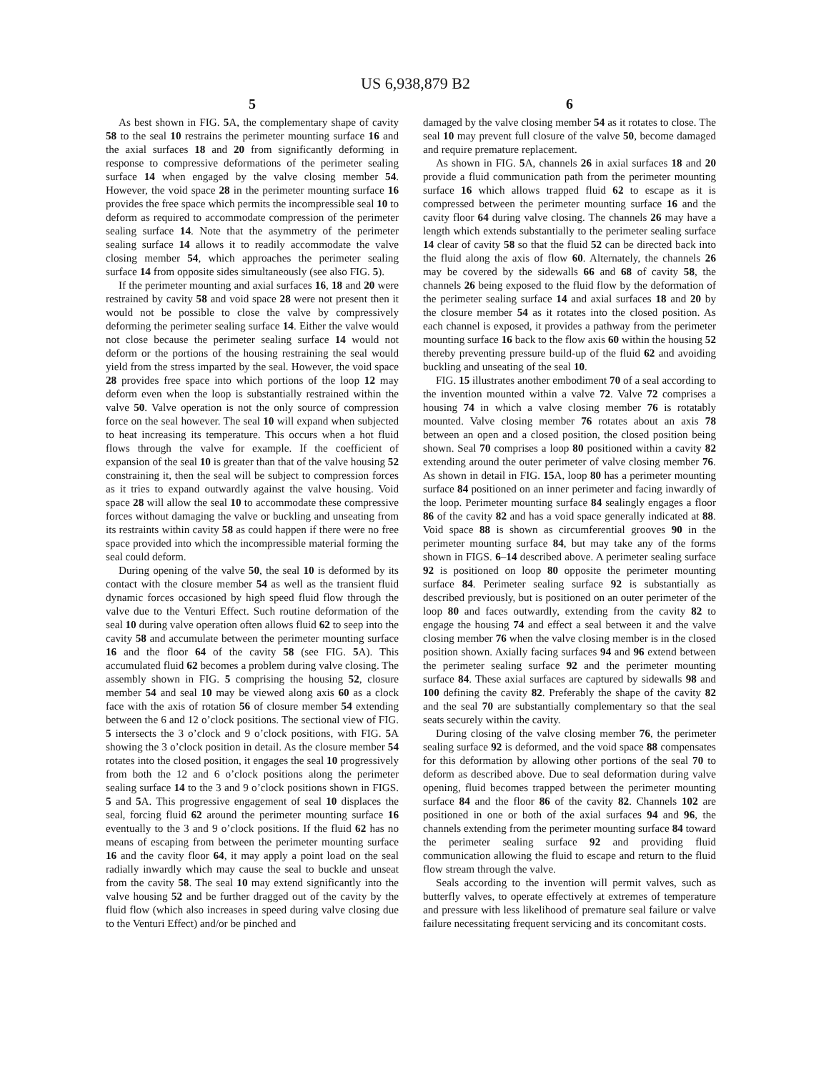US 6,938,879 B2
5
As best shown in FIG. 5 A, the complementary shape of cavity 58 to the seal 10 restrains the perimeter mounting surface 16 and the axial surfaces 18 and 20 from significantly deforming in response to compressive deformations of the perimeter sealing surface 14 when engaged by the valve closing member 54. However, the void space 28 in the perimeter mounting surface 16 provides the free space which permits the incompressible seal 10 to deform as required to accommodate compression of the perimeter sealing surface 14. Note that the asymmetry of the perimeter sealing surface 14 allows it to readily accommodate the valve closing member 54, which approaches the perimeter sealing surface 14 from opposite sides simultaneously (see also FIG. 5).
If the perimeter mounting and axial surfaces 16, 18 and 20 were restrained by cavity 58 and void space 28 were not present then it would not be possible to close the valve by compressively deforming the perimeter sealing surface 14. Either the valve would not close because the perimeter sealing surface 14 would not deform or the portions of the housing restraining the seal would yield from the stress imparted by the seal. However, the void space 28 provides free space into which portions of the loop 12 may deform even when the loop is substantially restrained within the valve 50. Valve operation is not the only source of compression force on the seal however. The seal 10 will expand when subjected to heat increasing its temperature. This occurs when a hot fluid flows through the valve for example. If the coefficient of expansion of the seal 10 is greater than that of the valve housing 52 constraining it, then the seal will be subject to compression forces as it tries to expand outwardly against the valve housing. Void space 28 will allow the seal 10 to accommodate these compressive forces without damaging the valve or buckling and unseating from its restraints within cavity 58 as could happen if there were no free space provided into which the incompressible material forming the seal could deform.
During opening of the valve 50, the seal 10 is deformed by its contact with the closure member 54 as well as the transient fluid dynamic forces occasioned by high speed fluid flow through the valve due to the Venturi Effect. Such routine deformation of the seal 10 during valve operation often allows fluid 62 to seep into the cavity 58 and accumulate between the perimeter mounting surface 16 and the floor 64 of the cavity 58 (see FIG. 5 A). This accumulated fluid 62 becomes a problem during valve closing. The assembly shown in FIG. 5 comprising the housing 52, closure member 54 and seal 10 may be viewed along axis 60 as a clock face with the axis of rotation 56 of closure member 54 extending between the 6 and 12 o’clock positions. The sectional view of FIG. 5 intersects the 3 o’clock and 9 o’clock positions, with FIG. 5 A showing the 3 o’clock position in detail. As the closure member 54 rotates into the closed position, it engages the seal 10 progressively from both the 12 and 6 o’clock positions along the perimeter sealing surface 14 to the 3 and 9 o’clock positions shown in FIGS. 5 and 5 A. This progressive engagement of seal 10 displaces the seal, forcing fluid 62 around the perimeter mounting surface 16 eventually to the 3 and 9 o’clock positions. If the fluid 62 has no means of escaping from between the perimeter mounting surface 16 and the cavity floor 64, it may apply a point load on the seal radially inwardly which may cause the seal to buckle and unseat from the cavity 58. The seal 10 may extend significantly into the valve housing 52 and be further dragged out of the cavity by the fluid flow (which also increases in speed during valve closing due to the Venturi Effect) and/or be pinched and
6
damaged by the valve closing member 54 as it rotates to close. The seal 10 may prevent full closure of the valve 50, become damaged and require premature replacement.
As shown in FIG. 5 A, channels 26 in axial surfaces 18 and 20 provide a fluid communication path from the perimeter mounting surface 16 which allows trapped fluid 62 to escape as it is compressed between the perimeter mounting surface 16 and the cavity floor 64 during valve closing. The channels 26 may have a length which extends substantially to the perimeter sealing surface 14 clear of cavity 58 so that the fluid 52 can be directed back into the fluid along the axis of flow 60. Alternately, the channels 26 may be covered by the sidewalls 66 and 68 of cavity 58, the channels 26 being exposed to the fluid flow by the deformation of the perimeter sealing surface 14 and axial surfaces 18 and 20 by the closure member 54 as it rotates into the closed position. As each channel is exposed, it provides a pathway from the perimeter mounting surface 16 back to the flow axis 60 within the housing 52 thereby preventing pressure build-up of the fluid 62 and avoiding buckling and unseating of the seal 10.
FIG. 15 illustrates another embodiment 70 of a seal according to the invention mounted within a valve 72. Valve 72 comprises a housing 74 in which a valve closing member 76 is rotatably mounted. Valve closing member 76 rotates about an axis 78 between an open and a closed position, the closed position being shown. Seal 70 comprises a loop 80 positioned within a cavity 82 extending around the outer perimeter of valve closing member 76. As shown in detail in FIG. 15 A, loop 80 has a perimeter mounting surface 84 positioned on an inner perimeter and facing inwardly of the loop. Perimeter mounting surface 84 sealingly engages a floor 86 of the cavity 82 and has a void space generally indicated at 88. Void space 88 is shown as circumferential grooves 90 in the perimeter mounting surface 84, but may take any of the forms shown in FIGS. 6–14 described above. A perimeter sealing surface 92 is positioned on loop 80 opposite the perimeter mounting surface 84. Perimeter sealing surface 92 is substantially as described previously, but is positioned on an outer perimeter of the loop 80 and faces outwardly, extending from the cavity 82 to engage the housing 74 and effect a seal between it and the valve closing member 76 when the valve closing member is in the closed position shown. Axially facing surfaces 94 and 96 extend between the perimeter sealing surface 92 and the perimeter mounting surface 84. These axial surfaces are captured by sidewalls 98 and 100 defining the cavity 82. Preferably the shape of the cavity 82 and the seal 70 are substantially complementary so that the seal seats securely within the cavity.
During closing of the valve closing member 76, the perimeter sealing surface 92 is deformed, and the void space 88 compensates for this deformation by allowing other portions of the seal 70 to deform as described above. Due to seal deformation during valve opening, fluid becomes trapped between the perimeter mounting surface 84 and the floor 86 of the cavity 82. Channels 102 are positioned in one or both of the axial surfaces 94 and 96, the channels extending from the perimeter mounting surface 84 toward the perimeter sealing surface 92 and providing fluid communication allowing the fluid to escape and return to the fluid flow stream through the valve.
Seals according to the invention will permit valves, such as butterfly valves, to operate effectively at extremes of temperature and pressure with less likelihood of premature seal failure or valve failure necessitating frequent servicing and its concomitant costs.